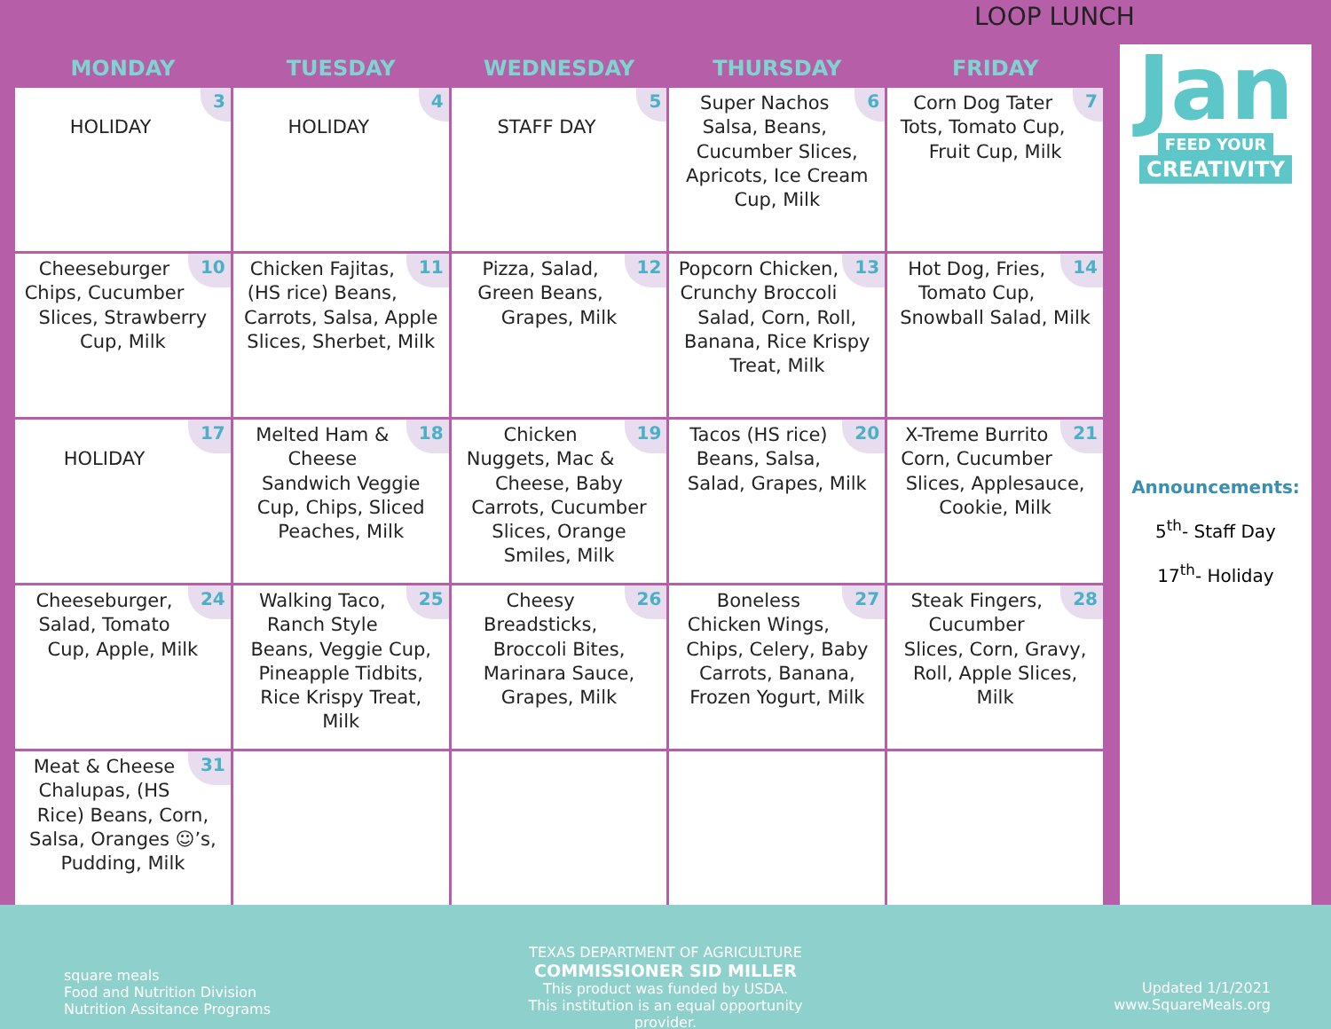LOOP LUNCH
| MONDAY | TUESDAY | WEDNESDAY | THURSDAY | FRIDAY |
| --- | --- | --- | --- | --- |
| 3 HOLIDAY | 4 HOLIDAY | 5 STAFF DAY | 6 Super Nachos Salsa, Beans, Cucumber Slices, Apricots, Ice Cream Cup, Milk | 7 Corn Dog Tater Tots, Tomato Cup, Fruit Cup, Milk |
| 10 Cheeseburger Chips, Cucumber Slices, Strawberry Cup, Milk | 11 Chicken Fajitas, (HS rice) Beans, Carrots, Salsa, Apple Slices, Sherbet, Milk | 12 Pizza, Salad, Green Beans, Grapes, Milk | 13 Popcorn Chicken, Crunchy Broccoli Salad, Corn, Roll, Banana, Rice Krispy Treat, Milk | 14 Hot Dog, Fries, Tomato Cup, Snowball Salad, Milk |
| 17 HOLIDAY | 18 Melted Ham & Cheese Sandwich Veggie Cup, Chips, Sliced Peaches, Milk | 19 Chicken Nuggets, Mac & Cheese, Baby Carrots, Cucumber Slices, Orange Smiles, Milk | 20 Tacos (HS rice) Beans, Salsa, Salad, Grapes, Milk | 21 X-Treme Burrito Corn, Cucumber Slices, Applesauce, Cookie, Milk |
| 24 Cheeseburger, Salad, Tomato Cup, Apple, Milk | 25 Walking Taco, Ranch Style Beans, Veggie Cup, Pineapple Tidbits, Rice Krispy Treat, Milk | 26 Cheesy Breadsticks, Broccoli Bites, Marinara Sauce, Grapes, Milk | 27 Boneless Chicken Wings, Chips, Celery, Baby Carrots, Banana, Frozen Yogurt, Milk | 28 Steak Fingers, Cucumber Slices, Corn, Gravy, Roll, Apple Slices, Milk |
| 31 Meat & Cheese Chalupas, (HS Rice) Beans, Corn, Salsa, Oranges ☺’s, Pudding, Milk | | | | |
Jan
FEED YOUR
CREATIVITY
Announcements:
5<sup>th</sup>- Staff Day
17<sup>th</sup>- Holiday
square meals
Food and Nutrition Division
Nutrition Assitance Programs
TEXAS DEPARTMENT OF AGRICULTURE
COMMISSIONER SID MILLER
This product was funded by USDA.
This institution is an equal opportunity provider.
Updated 1/1/2021
www.SquareMeals.org